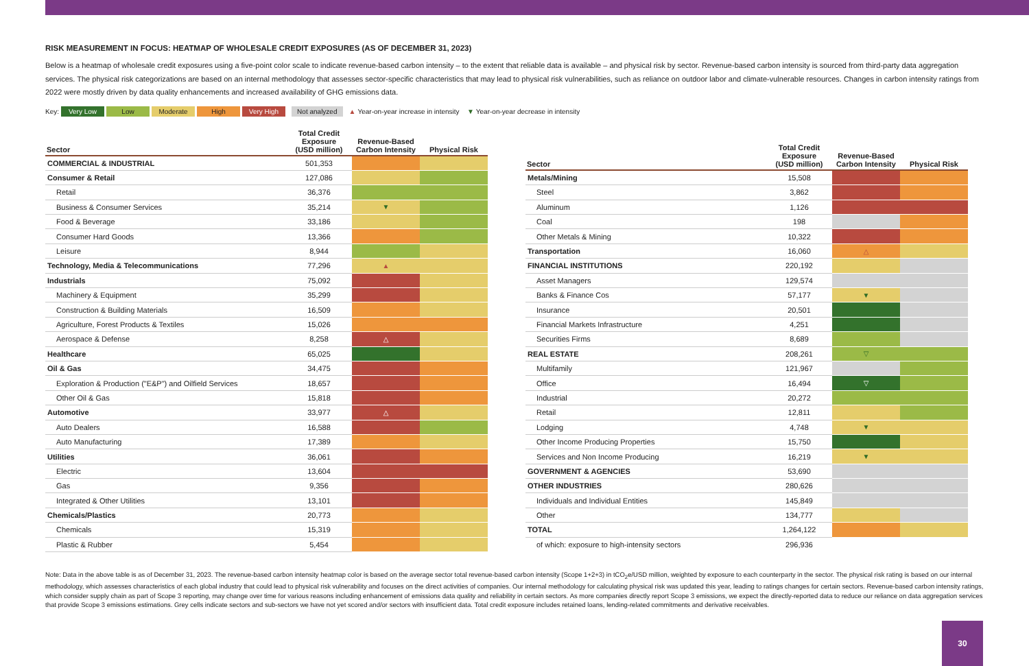RISK MEASUREMENT IN FOCUS: HEATMAP OF WHOLESALE CREDIT EXPOSURES (AS OF DECEMBER 31, 2023)
Below is a heatmap of wholesale credit exposures using a five-point color scale to indicate revenue-based carbon intensity – to the extent that reliable data is available – and physical risk by sector. Revenue-based carbon intensity is sourced from third-party data aggregation services. The physical risk categorizations are based on an internal methodology that assesses sector-specific characteristics that may lead to physical risk vulnerabilities, such as reliance on outdoor labor and climate-vulnerable resources. Changes in carbon intensity ratings from 2022 were mostly driven by data quality enhancements and increased availability of GHG emissions data.
Key: Very Low Low Moderate High Very High Not analyzed ▲ Year-on-year increase in intensity ▼ Year-on-year decrease in intensity
| Sector | Total Credit Exposure (USD million) | Revenue-Based Carbon Intensity | Physical Risk |
| --- | --- | --- | --- |
| COMMERCIAL & INDUSTRIAL | 501,353 | | |
| Consumer & Retail | 127,086 | | |
| Retail | 36,376 | | |
| Business & Consumer Services | 35,214 | ▼ | |
| Food & Beverage | 33,186 | | |
| Consumer Hard Goods | 13,366 | | |
| Leisure | 8,944 | | |
| Technology, Media & Telecommunications | 77,296 | ▲ | |
| Industrials | 75,092 | | |
| Machinery & Equipment | 35,299 | | |
| Construction & Building Materials | 16,509 | | |
| Agriculture, Forest Products & Textiles | 15,026 | | |
| Aerospace & Defense | 8,258 | △ | |
| Healthcare | 65,025 | | |
| Oil & Gas | 34,475 | | |
| Exploration & Production ("E&P") and Oilfield Services | 18,657 | | |
| Other Oil & Gas | 15,818 | | |
| Automotive | 33,977 | △ | |
| Auto Dealers | 16,588 | | |
| Auto Manufacturing | 17,389 | | |
| Utilities | 36,061 | | |
| Electric | 13,604 | | |
| Gas | 9,356 | | |
| Integrated & Other Utilities | 13,101 | | |
| Chemicals/Plastics | 20,773 | | |
| Chemicals | 15,319 | | |
| Plastic & Rubber | 5,454 | | |
| Sector | Total Credit Exposure (USD million) | Revenue-Based Carbon Intensity | Physical Risk |
| --- | --- | --- | --- |
| Metals/Mining | 15,508 | | |
| Steel | 3,862 | | |
| Aluminum | 1,126 | | |
| Coal | 198 | | |
| Other Metals & Mining | 10,322 | | |
| Transportation | 16,060 | △ | |
| FINANCIAL INSTITUTIONS | 220,192 | | |
| Asset Managers | 129,574 | | |
| Banks & Finance Cos | 57,177 | ▼ | |
| Insurance | 20,501 | | |
| Financial Markets Infrastructure | 4,251 | | |
| Securities Firms | 8,689 | | |
| REAL ESTATE | 208,261 | ▽ | |
| Multifamily | 121,967 | | |
| Office | 16,494 | ▽ | |
| Industrial | 20,272 | | |
| Retail | 12,811 | | |
| Lodging | 4,748 | ▼ | |
| Other Income Producing Properties | 15,750 | | |
| Services and Non Income Producing | 16,219 | ▼ | |
| GOVERNMENT & AGENCIES | 53,690 | | |
| OTHER INDUSTRIES | 280,626 | | |
| Individuals and Individual Entities | 145,849 | | |
| Other | 134,777 | | |
| TOTAL | 1,264,122 | | |
| of which: exposure to high-intensity sectors | 296,936 | | |
Note: Data in the above table is as of December 31, 2023. The revenue-based carbon intensity heatmap color is based on the average sector total revenue-based carbon intensity (Scope 1+2+3) in tCO<sub>2</sub>e/USD million, weighted by exposure to each counterparty in the sector. The physical risk rating is based on our internal methodology, which assesses characteristics of each global industry that could lead to physical risk vulnerability and focuses on the direct activities of companies. Our internal methodology for calculating physical risk was updated this year, leading to ratings changes for certain sectors. Revenue-based carbon intensity ratings, which consider supply chain as part of Scope 3 reporting, may change over time for various reasons including enhancement of emissions data quality and reliability in certain sectors. As more companies directly report Scope 3 emissions, we expect the directly-reported data to reduce our reliance on data aggregation services that provide Scope 3 emissions estimations. Grey cells indicate sectors and sub-sectors we have not yet scored and/or sectors with insufficient data. Total credit exposure includes retained loans, lending-related commitments and derivative receivables.
30